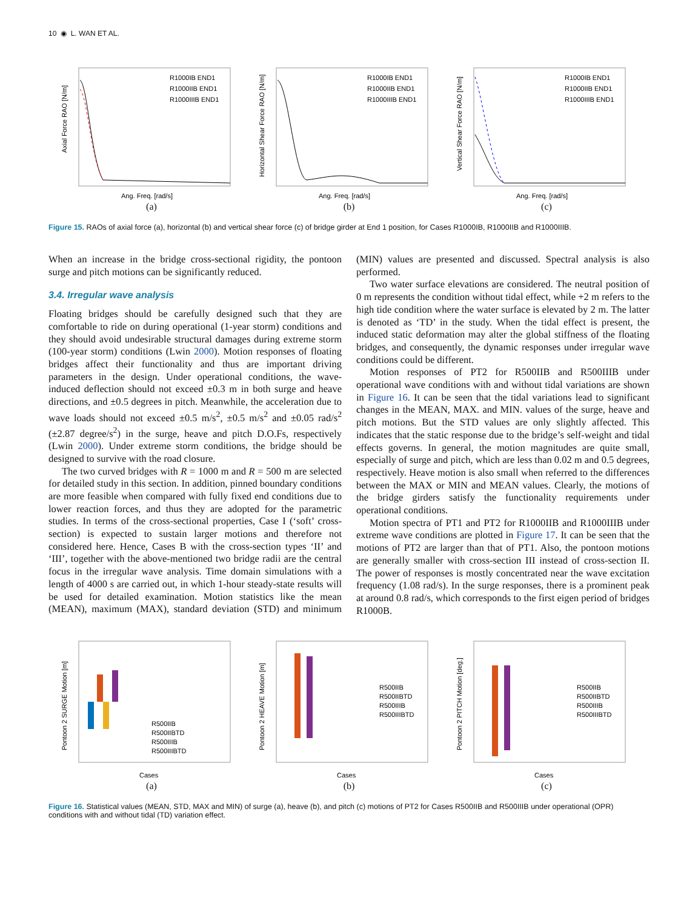10 ◉ L. WAN ET AL.
R1000IB END1
R1000IIB END1
R1000IIIB END1
Ang. Freq. [rad/s]
Axial Force RAO [N/m]
(a)
R1000IB END1
R1000IIB END1
R1000IIIB END1
Ang. Freq. [rad/s]
Horizontal Shear Force RAO [N/m]
(b)
R1000IB END1
R1000IIB END1
R1000IIIB END1
Ang. Freq. [rad/s]
Vertical Shear Force RAO [N/m]
(c)
Figure 15. RAOs of axial force (a), horizontal (b) and vertical shear force (c) of bridge girder at End 1 position, for Cases R1000IB, R1000IIB and R1000IIIB.
When an increase in the bridge cross-sectional rigidity, the pontoon surge and pitch motions can be significantly reduced.
3.4. Irregular wave analysis
Floating bridges should be carefully designed such that they are comfortable to ride on during operational (1-year storm) conditions and they should avoid undesirable structural damages during extreme storm (100-year storm) conditions (Lwin 2000). Motion responses of floating bridges affect their functionality and thus are important driving parameters in the design. Under operational conditions, the wave-induced deflection should not exceed ±0.3 m in both surge and heave directions, and ±0.5 degrees in pitch. Meanwhile, the acceleration due to wave loads should not exceed ±0.5 m/s<sup>2</sup>, ±0.5 m/s<sup>2</sup> and ±0.05 rad/s<sup>2</sup> (±2.87 degree/s<sup>2</sup>) in the surge, heave and pitch D.O.Fs, respectively (Lwin 2000). Under extreme storm conditions, the bridge should be designed to survive with the road closure.
The two curved bridges with R = 1000 m and R = 500 m are selected for detailed study in this section. In addition, pinned boundary conditions are more feasible when compared with fully fixed end conditions due to lower reaction forces, and thus they are adopted for the parametric studies. In terms of the cross-sectional properties, Case I (‘soft’ cross-section) is expected to sustain larger motions and therefore not considered here. Hence, Cases B with the cross-section types ‘II’ and ‘III’, together with the above-mentioned two bridge radii are the central focus in the irregular wave analysis. Time domain simulations with a length of 4000 s are carried out, in which 1-hour steady-state results will be used for detailed examination. Motion statistics like the mean (MEAN), maximum (MAX), standard deviation (STD) and minimum (MIN) values are presented and discussed. Spectral analysis is also performed.
Two water surface elevations are considered. The neutral position of 0 m represents the condition without tidal effect, while +2 m refers to the high tide condition where the water surface is elevated by 2 m. The latter is denoted as ‘TD’ in the study. When the tidal effect is present, the induced static deformation may alter the global stiffness of the floating bridges, and consequently, the dynamic responses under irregular wave conditions could be different.
Motion responses of PT2 for R500IIB and R500IIIB under operational wave conditions with and without tidal variations are shown in Figure 16. It can be seen that the tidal variations lead to significant changes in the MEAN, MAX. and MIN. values of the surge, heave and pitch motions. But the STD values are only slightly affected. This indicates that the static response due to the bridge’s self-weight and tidal effects governs. In general, the motion magnitudes are quite small, especially of surge and pitch, which are less than 0.02 m and 0.5 degrees, respectively. Heave motion is also small when referred to the differences between the MAX or MIN and MEAN values. Clearly, the motions of the bridge girders satisfy the functionality requirements under operational conditions.
Motion spectra of PT1 and PT2 for R1000IIB and R1000IIIB under extreme wave conditions are plotted in Figure 17. It can be seen that the motions of PT2 are larger than that of PT1. Also, the pontoon motions are generally smaller with cross-section III instead of cross-section II. The power of responses is mostly concentrated near the wave excitation frequency (1.08 rad/s). In the surge responses, there is a prominent peak at around 0.8 rad/s, which corresponds to the first eigen period of bridges R1000B.
R500IIB
R500IIBTD
R500IIIB
R500IIIBTD
Cases
Pontoon 2 SURGE Motion [m]
(a)
R500IIB
R500IIBTD
R500IIIB
R500IIIBTD
Cases
Pontoon 2 HEAVE Motion [m]
(b)
R500IIB
R500IIBTD
R500IIIB
R500IIIBTD
Cases
Pontoon 2 PITCH Motion [deg.]
(c)
Figure 16. Statistical values (MEAN, STD, MAX and MIN) of surge (a), heave (b), and pitch (c) motions of PT2 for Cases R500IIB and R500IIIB under operational (OPR) conditions with and without tidal (TD) variation effect.